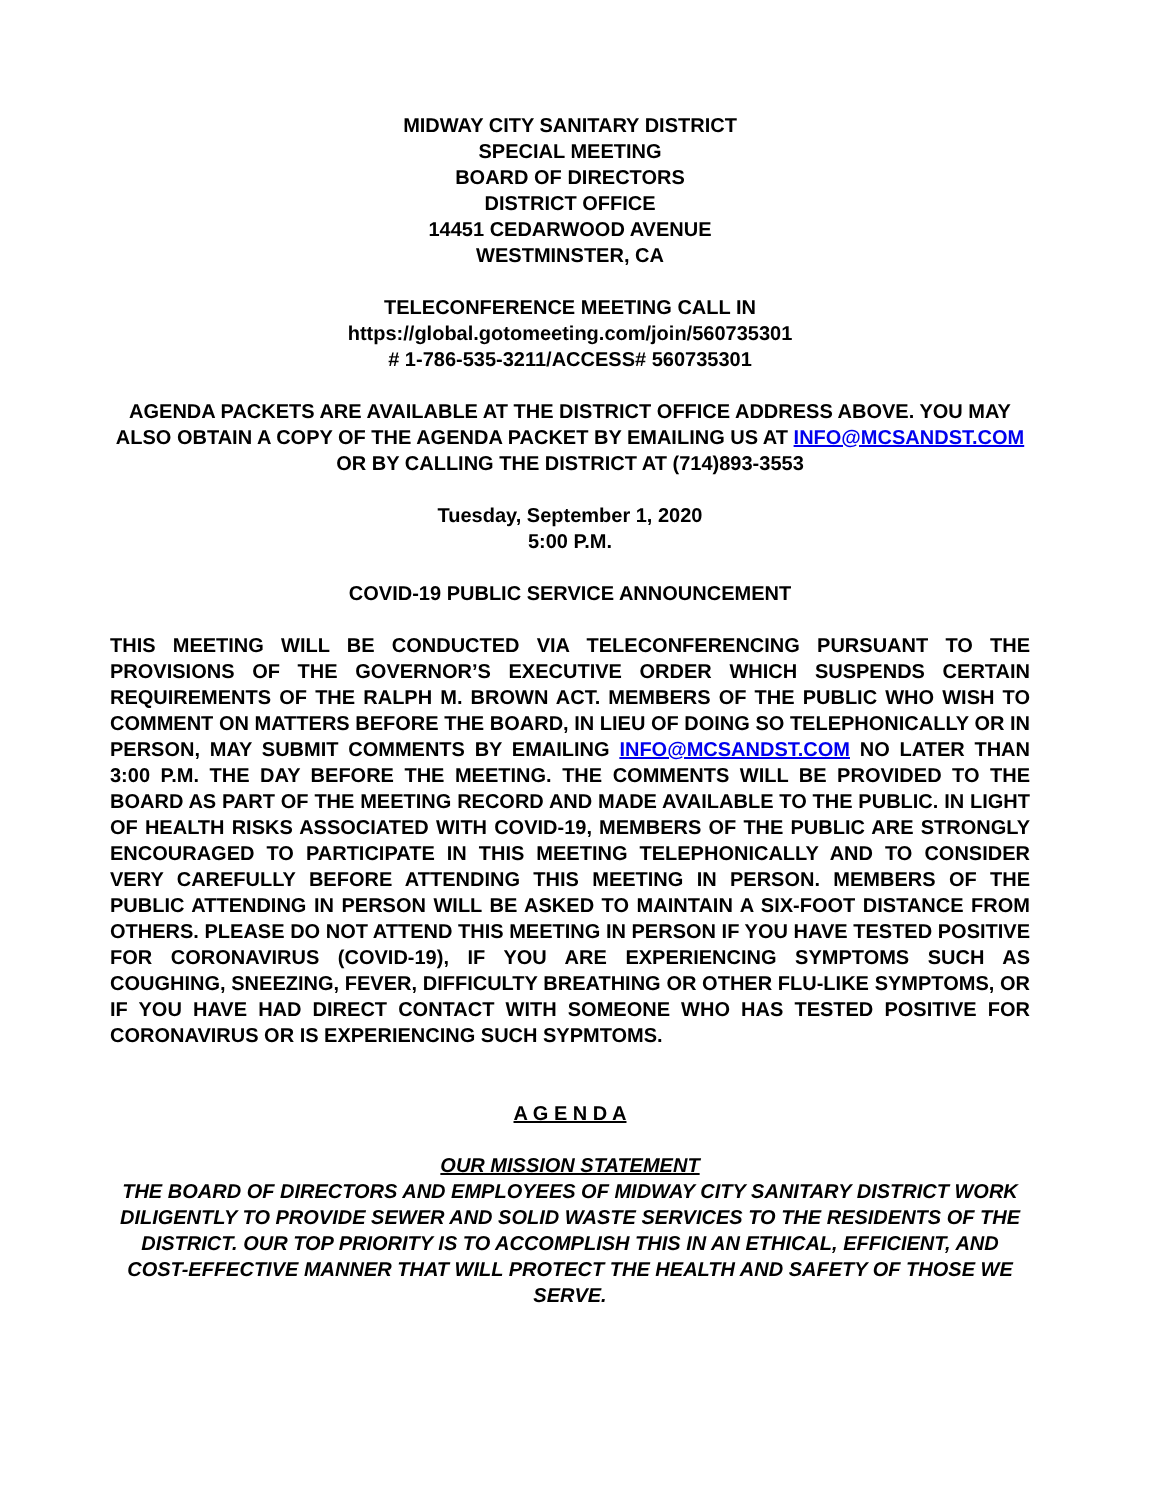MIDWAY CITY SANITARY DISTRICT
SPECIAL MEETING
BOARD OF DIRECTORS
DISTRICT OFFICE
14451 CEDARWOOD AVENUE
WESTMINSTER, CA
TELECONFERENCE MEETING CALL IN
https://global.gotomeeting.com/join/560735301
# 1-786-535-3211/ACCESS# 560735301
AGENDA PACKETS ARE AVAILABLE AT THE DISTRICT OFFICE ADDRESS ABOVE. YOU MAY ALSO OBTAIN A COPY OF THE AGENDA PACKET BY EMAILING US AT INFO@MCSANDST.COM OR BY CALLING THE DISTRICT AT (714)893-3553
Tuesday, September 1, 2020
5:00 P.M.
COVID-19 PUBLIC SERVICE ANNOUNCEMENT
THIS MEETING WILL BE CONDUCTED VIA TELECONFERENCING PURSUANT TO THE PROVISIONS OF THE GOVERNOR’S EXECUTIVE ORDER WHICH SUSPENDS CERTAIN REQUIREMENTS OF THE RALPH M. BROWN ACT. MEMBERS OF THE PUBLIC WHO WISH TO COMMENT ON MATTERS BEFORE THE BOARD, IN LIEU OF DOING SO TELEPHONICALLY OR IN PERSON, MAY SUBMIT COMMENTS BY EMAILING INFO@MCSANDST.COM NO LATER THAN 3:00 P.M. THE DAY BEFORE THE MEETING. THE COMMENTS WILL BE PROVIDED TO THE BOARD AS PART OF THE MEETING RECORD AND MADE AVAILABLE TO THE PUBLIC. IN LIGHT OF HEALTH RISKS ASSOCIATED WITH COVID-19, MEMBERS OF THE PUBLIC ARE STRONGLY ENCOURAGED TO PARTICIPATE IN THIS MEETING TELEPHONICALLY AND TO CONSIDER VERY CAREFULLY BEFORE ATTENDING THIS MEETING IN PERSON. MEMBERS OF THE PUBLIC ATTENDING IN PERSON WILL BE ASKED TO MAINTAIN A SIX-FOOT DISTANCE FROM OTHERS. PLEASE DO NOT ATTEND THIS MEETING IN PERSON IF YOU HAVE TESTED POSITIVE FOR CORONAVIRUS (COVID-19), IF YOU ARE EXPERIENCING SYMPTOMS SUCH AS COUGHING, SNEEZING, FEVER, DIFFICULTY BREATHING OR OTHER FLU-LIKE SYMPTOMS, OR IF YOU HAVE HAD DIRECT CONTACT WITH SOMEONE WHO HAS TESTED POSITIVE FOR CORONAVIRUS OR IS EXPERIENCING SUCH SYPMTOMS.
A G E N D A
OUR MISSION STATEMENT
THE BOARD OF DIRECTORS AND EMPLOYEES OF MIDWAY CITY SANITARY DISTRICT WORK DILIGENTLY TO PROVIDE SEWER AND SOLID WASTE SERVICES TO THE RESIDENTS OF THE DISTRICT. OUR TOP PRIORITY IS TO ACCOMPLISH THIS IN AN ETHICAL, EFFICIENT, AND COST-EFFECTIVE MANNER THAT WILL PROTECT THE HEALTH AND SAFETY OF THOSE WE SERVE.